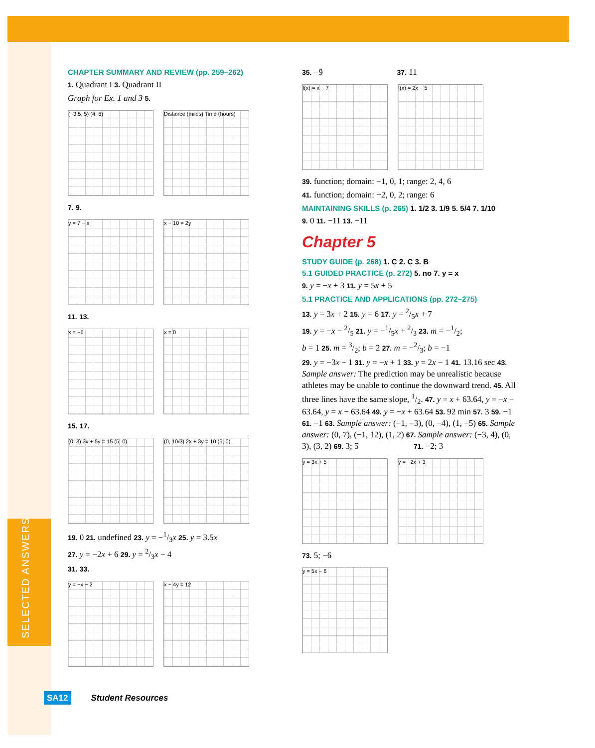CHAPTER SUMMARY AND REVIEW (pp. 259–262)
1. Quadrant I 3. Quadrant II
Graph for Ex. 1 and 3 5.
(−3.5, 5) (4, 6)
Distance (miles) Time (hours)
7. 9.
y = 7 − x x − 10 = 2y
11. 13.
x = −6 x = 0
15. 17.
(0, 3) 3x + 5y = 15 (5, 0)
(0, 10/3) 2x + 3y = 10 (5, 0)
19. 0 21. undefined 23. y = −1/3x 25. y = 3.5x
27. y = −2x + 6 29. y = 2/3x − 4
31. 33.
y = −x − 2 x − 4y = 12
35. −9 37. 11
f(x) = x − 7 f(x) = 2x − 5
39. function; domain: −1, 0, 1; range: 2, 4, 6
41. function; domain: −2, 0, 2; range: 6
MAINTAINING SKILLS (p. 265) 1. 1/2 3. 1/9 5. 5/4 7. 1/10
9. 0 11. −11 13. −11
Chapter 5
STUDY GUIDE (p. 268) 1. C 2. C 3. B
5.1 GUIDED PRACTICE (p. 272) 5. no 7. y = x
9. y = −x + 3 11. y = 5x + 5
5.1 PRACTICE AND APPLICATIONS (pp. 272–275)
13. y = 3x + 2 15. y = 6 17. y = 2/5x + 7
19. y = −x − 2/5 21. y = −1/5x + 2/3 23. m = −1/2;
b = 1 25. m = 3/2; b = 2 27. m = −2/3; b = −1
29. y = −3x − 1 31. y = −x + 1 33. y = 2x − 1 41. 13.16 sec 43. Sample answer: The prediction may be unrealistic because athletes may be unable to continue the downward trend. 45. All three lines have the same slope, 1/2. 47. y = x + 63.64, y = −x − 63.64, y = x − 63.64 49. y = −x + 63.64 53. 92 min 57. 3 59. −1 61. −1 63. Sample answer: (−1, −3), (0, −4), (1, −5) 65. Sample answer: (0, 7), (−1, 12), (1, 2) 67. Sample answer: (−3, 4), (0, 3), (3, 2) 69. 3; 5 71. −2; 3
y = 3x + 5 y = −2x + 3
73. 5; −6
y = 5x − 6
SELECTED ANSWERS
SA12 Student Resources